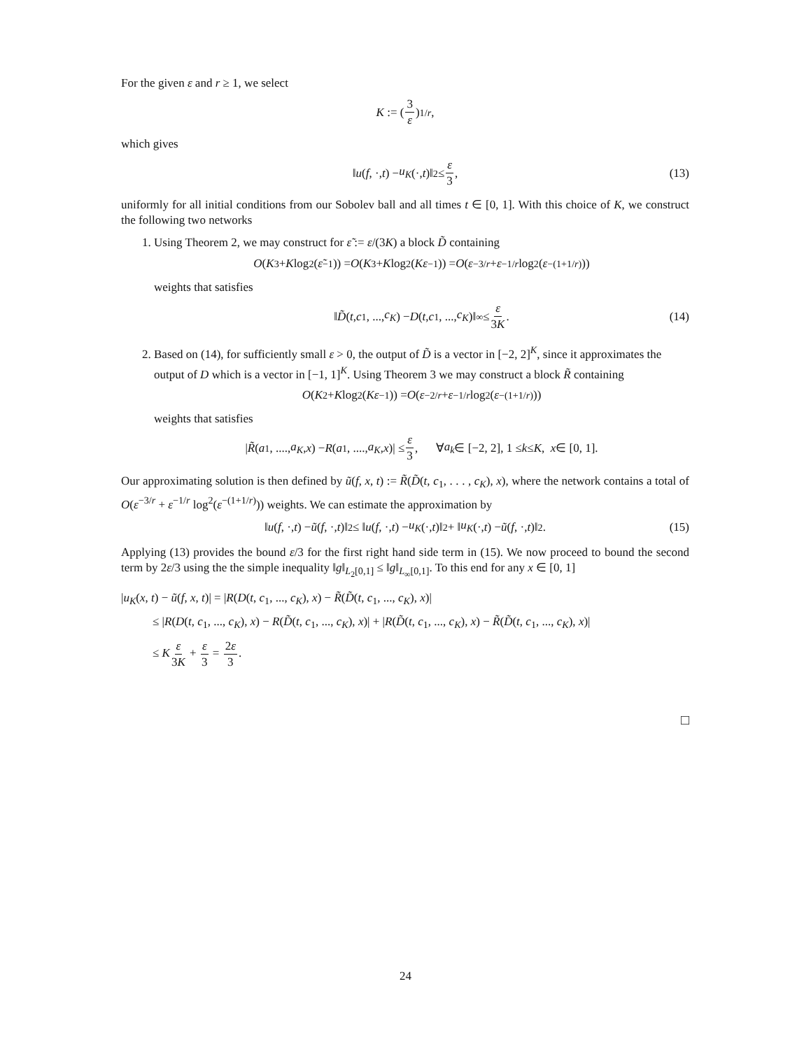For the given ε and r ≥ 1, we select
K := (3 ε)<sup>1/r</sup>,
which gives
‖ u (f, ·, t) − u<sub>K</sub> (·, t)‖<sub>2</sub> ≤ ε 3, (13)
uniformly for all initial conditions from our Sobolev ball and all times t ∈ [0, 1]. With this choice of K, we construct the following two networks
1. Using Theorem 2, we may construct for ε̃ := ε/(3K) a block D̃ containing
O (K<sup>3</sup> + K log<sup>2</sup>(ε̃<sup>−1</sup>)) = O (K<sup>3</sup> + K log<sup>2</sup>(Kε<sup>−1</sup>)) = O (ε<sup>−3/r</sup> + ε<sup>−1/r</sup> log<sup>2</sup>(ε<sup>−(1+1/r)</sup>))
weights that satisfies
‖ D̃ (t, c<sub>1</sub>, ..., c<sub>K</sub>) − D (t, c<sub>1</sub>, ..., c<sub>K</sub>)‖<sub>∞</sub> ≤ ε 3K. (14)
2. Based on (14), for sufficiently small ε > 0, the output of D̃ is a vector in [−2, 2]<sup>K</sup>, since it approximates the output of D which is a vector in [−1, 1]<sup>K</sup>. Using Theorem 3 we may construct a block R̃ containing
O (K<sup>2</sup> + K log<sup>2</sup>(Kε<sup>−1</sup>)) = O (ε<sup>−2/r</sup> + ε<sup>−1/r</sup> log<sup>2</sup>(ε<sup>−(1+1/r)</sup>))
weights that satisfies
| R̃ (a<sub>1</sub>, ...., a<sub>K</sub>, x) − R (a<sub>1</sub>, ...., a<sub>K</sub>, x)| ≤ ε 3, ∀ a<sub>k</sub> ∈ [−2, 2], 1 ≤ k ≤ K, x ∈ [0, 1].
Our approximating solution is then defined by ũ(f, x, t) := R̃(D̃(t, c<sub>1</sub>, . . . , c<sub>K</sub>), x), where the network contains a total of O(ε<sup>−3/r</sup> + ε<sup>−1/r</sup> log<sup>2</sup>(ε<sup>−(1+1/r)</sup>)) weights. We can estimate the approximation by
‖ u (f, ·, t) − ũ (f, ·, t)‖<sub>2</sub> ≤ ‖ u (f, ·, t) − u<sub>K</sub> (·, t)‖<sub>2</sub> + ‖ u<sub>K</sub> (·, t) − ũ (f, ·, t)‖<sub>2</sub>. (15)
Applying (13) provides the bound ε/3 for the first right hand side term in (15). We now proceed to bound the second term by 2ε/3 using the the simple inequality ‖g‖<sub>L<sub>2</sub>[0,1]</sub> ≤ ‖g‖<sub>L<sub>∞</sub>[0,1]</sub>. To this end for any x ∈ [0, 1]
|u<sub>K</sub>(x, t) − ũ(f, x, t)| = |R(D(t, c<sub>1</sub>, ..., c<sub>K</sub>), x) − R̃(D̃(t, c<sub>1</sub>, ..., c<sub>K</sub>), x)|
≤ |R(D(t, c<sub>1</sub>, ..., c<sub>K</sub>), x) − R(D̃(t, c<sub>1</sub>, ..., c<sub>K</sub>), x)| + |R(D̃(t, c<sub>1</sub>, ..., c<sub>K</sub>), x) − R̃(D̃(t, c<sub>1</sub>, ..., c<sub>K</sub>), x)|
≤ Kε 3K + ε 3 = 2ε 3.
□
24